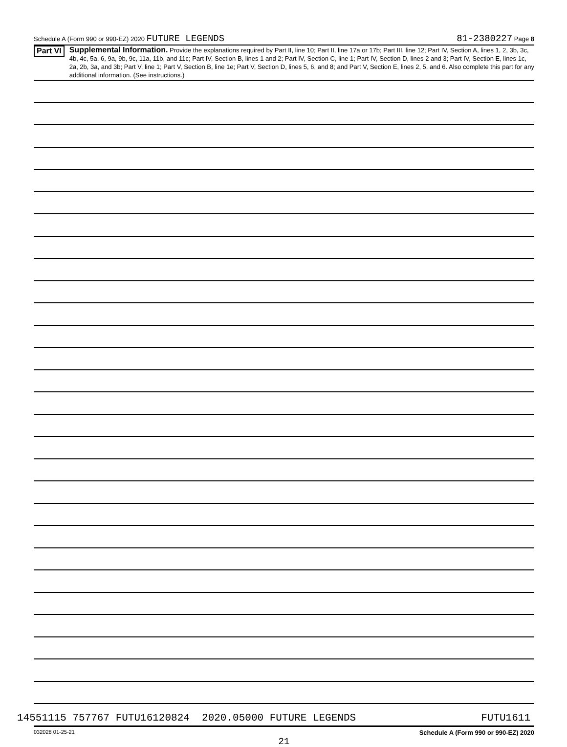Schedule A (Form 990 or 990-EZ) 2020 FUTURE LEGENDS 81-2380227 Page 8
Part VI
Supplemental Information. Provide the explanations required by Part II, line 10; Part II, line 17a or 17b; Part III, line 12; Part IV, Section A, lines 1, 2, 3b, 3c, 4b, 4c, 5a, 6, 9a, 9b, 9c, 11a, 11b, and 11c; Part IV, Section B, lines 1 and 2; Part IV, Section C, line 1; Part IV, Section D, lines 2 and 3; Part IV, Section E, lines 1c, 2a, 2b, 3a, and 3b; Part V, line 1; Part V, Section B, line 1e; Part V, Section D, lines 5, 6, and 8; and Part V, Section E, lines 2, 5, and 6. Also complete this part for any additional information. (See instructions.)
032028 01-25-21 Schedule A (Form 990 or 990-EZ) 2020
21
14551115 757767 FUTU16120824 2020.05000 FUTURE LEGENDS FUTU1611